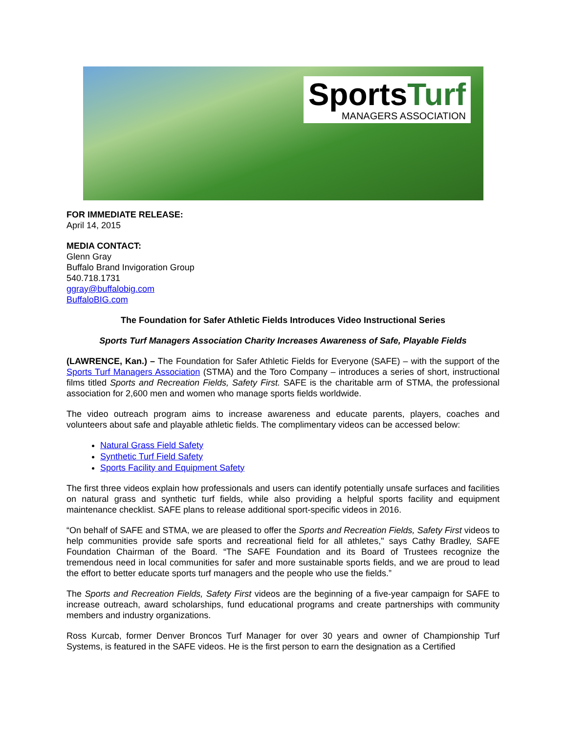SportsTurf
MANAGERS ASSOCIATION
FOR IMMEDIATE RELEASE:
April 14, 2015
MEDIA CONTACT:
Glenn Gray
Buffalo Brand Invigoration Group
540.718.1731
ggray@buffalobig.com
BuffaloBIG.com
The Foundation for Safer Athletic Fields Introduces Video Instructional Series
Sports Turf Managers Association Charity Increases Awareness of Safe, Playable Fields
(LAWRENCE, Kan.) – The Foundation for Safer Athletic Fields for Everyone (SAFE) – with the support of the Sports Turf Managers Association (STMA) and the Toro Company – introduces a series of short, instructional films titled Sports and Recreation Fields, Safety First. SAFE is the charitable arm of STMA, the professional association for 2,600 men and women who manage sports fields worldwide.
The video outreach program aims to increase awareness and educate parents, players, coaches and volunteers about safe and playable athletic fields. The complimentary videos can be accessed below:
Natural Grass Field Safety
Synthetic Turf Field Safety
Sports Facility and Equipment Safety
The first three videos explain how professionals and users can identify potentially unsafe surfaces and facilities on natural grass and synthetic turf fields, while also providing a helpful sports facility and equipment maintenance checklist. SAFE plans to release additional sport-specific videos in 2016.
“On behalf of SAFE and STMA, we are pleased to offer the Sports and Recreation Fields, Safety First videos to help communities provide safe sports and recreational field for all athletes," says Cathy Bradley, SAFE Foundation Chairman of the Board. “The SAFE Foundation and its Board of Trustees recognize the tremendous need in local communities for safer and more sustainable sports fields, and we are proud to lead the effort to better educate sports turf managers and the people who use the fields.”
The Sports and Recreation Fields, Safety First videos are the beginning of a five-year campaign for SAFE to increase outreach, award scholarships, fund educational programs and create partnerships with community members and industry organizations.
Ross Kurcab, former Denver Broncos Turf Manager for over 30 years and owner of Championship Turf Systems, is featured in the SAFE videos. He is the first person to earn the designation as a Certified